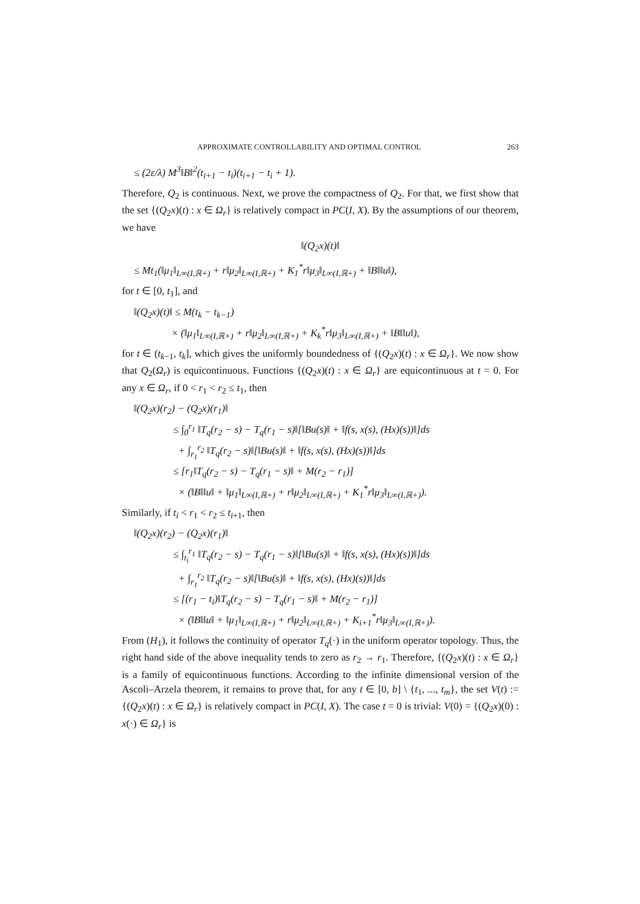APPROXIMATE CONTROLLABILITY AND OPTIMAL CONTROL 263
≤ (2ε/λ) M<sup>3</sup>‖B‖<sup>2</sup>(t<sub>i+1</sub> − t<sub>i</sub>)(t<sub>i+1</sub> − t<sub>i</sub> + 1).
Therefore, Q<sub>2</sub> is continuous. Next, we prove the compactness of Q<sub>2</sub>. For that, we first show that the set {(Q<sub>2</sub>x)(t) : x ∈ Ω<sub>r</sub>} is relatively compact in PC(I, X). By the assumptions of our theorem, we have
‖(Q<sub>2</sub>x)(t)‖
≤ Mt<sub>1</sub>(‖μ<sub>1</sub>‖<sub>L∞(I,ℝ+)</sub> + r‖μ<sub>2</sub>‖<sub>L∞(I,ℝ+)</sub> + K<sub>1</sub><sup>*</sup>r‖μ<sub>3</sub>‖<sub>L∞(I,ℝ+)</sub> + ‖B‖‖u‖),
for t ∈ [0, t<sub>1</sub>], and
‖(Q<sub>2</sub>x)(t)‖ ≤ M(t<sub>k</sub> − t<sub>k−1</sub>)
× (‖μ<sub>1</sub>‖<sub>L∞(I,ℝ+)</sub> + r‖μ<sub>2</sub>‖<sub>L∞(I,ℝ+)</sub> + K<sub>k</sub><sup>*</sup>r‖μ<sub>3</sub>‖<sub>L∞(I,ℝ+)</sub> + ‖B‖‖u‖),
for t ∈ (t<sub>k−1</sub>, t<sub>k</sub>], which gives the uniformly boundedness of {(Q<sub>2</sub>x)(t) : x ∈ Ω<sub>r</sub>}. We now show that Q<sub>2</sub>(Ω<sub>r</sub>) is equicontinuous. Functions {(Q<sub>2</sub>x)(t) : x ∈ Ω<sub>r</sub>} are equicontinuous at t = 0. For any x ∈ Ω<sub>r</sub>, if 0 < r<sub>1</sub> < r<sub>2</sub> ≤ t<sub>1</sub>, then
‖(Q<sub>2</sub>x)(r<sub>2</sub>) − (Q<sub>2</sub>x)(r<sub>1</sub>)‖
≤ ∫<sub>0</sub><sup>r<sub>1</sub></sup> ‖T<sub>q</sub>(r<sub>2</sub> − s) − T<sub>q</sub>(r<sub>1</sub> − s)‖[‖Bu(s)‖ + ‖f(s, x(s), (Hx)(s))‖]ds
+ ∫<sub>r<sub>1</sub></sub><sup>r<sub>2</sub></sup> ‖T<sub>q</sub>(r<sub>2</sub> − s)‖[‖Bu(s)‖ + ‖f(s, x(s), (Hx)(s))‖]ds
≤ [r<sub>1</sub>‖T<sub>q</sub>(r<sub>2</sub> − s) − T<sub>q</sub>(r<sub>1</sub> − s)‖ + M(r<sub>2</sub> − r<sub>1</sub>)]
× (‖B‖‖u‖ + ‖μ<sub>1</sub>‖<sub>L∞(I,ℝ+)</sub> + r‖μ<sub>2</sub>‖<sub>L∞(I,ℝ+)</sub> + K<sub>1</sub><sup>*</sup>r‖μ<sub>3</sub>‖<sub>L∞(I,ℝ+)</sub>).
Similarly, if t<sub>i</sub> < r<sub>1</sub> < r<sub>2</sub> ≤ t<sub>i+1</sub>, then
‖(Q<sub>2</sub>x)(r<sub>2</sub>) − (Q<sub>2</sub>x)(r<sub>1</sub>)‖
≤ ∫<sub>t<sub>i</sub></sub><sup>r<sub>1</sub></sup> ‖T<sub>q</sub>(r<sub>2</sub> − s) − T<sub>q</sub>(r<sub>1</sub> − s)‖[‖Bu(s)‖ + ‖f(s, x(s), (Hx)(s))‖]ds
+ ∫<sub>r<sub>1</sub></sub><sup>r<sub>2</sub></sup> ‖T<sub>q</sub>(r<sub>2</sub> − s)‖[‖Bu(s)‖ + ‖f(s, x(s), (Hx)(s))‖]ds
≤ [(r<sub>1</sub> − t<sub>i</sub>)‖T<sub>q</sub>(r<sub>2</sub> − s) − T<sub>q</sub>(r<sub>1</sub> − s)‖ + M(r<sub>2</sub> − r<sub>1</sub>)]
× (‖B‖‖u‖ + ‖μ<sub>1</sub>‖<sub>L∞(I,ℝ+)</sub> + r‖μ<sub>2</sub>‖<sub>L∞(I,ℝ+)</sub> + K<sub>i+1</sub><sup>*</sup>r‖μ<sub>3</sub>‖<sub>L∞(I,ℝ+)</sub>).
From (H<sub>1</sub>), it follows the continuity of operator T<sub>q</sub>(·) in the uniform operator topology. Thus, the right hand side of the above inequality tends to zero as r<sub>2</sub> → r<sub>1</sub>. Therefore, {(Q<sub>2</sub>x)(t) : x ∈ Ω<sub>r</sub>} is a family of equicontinuous functions. According to the infinite dimensional version of the Ascoli–Arzela theorem, it remains to prove that, for any t ∈ [0, b] \ {t<sub>1</sub>, ..., t<sub>m</sub>}, the set V(t) := {(Q<sub>2</sub>x)(t) : x ∈ Ω<sub>r</sub>} is relatively compact in PC(I, X). The case t = 0 is trivial: V(0) = {(Q<sub>2</sub>x)(0) : x(·) ∈ Ω<sub>r</sub>} is